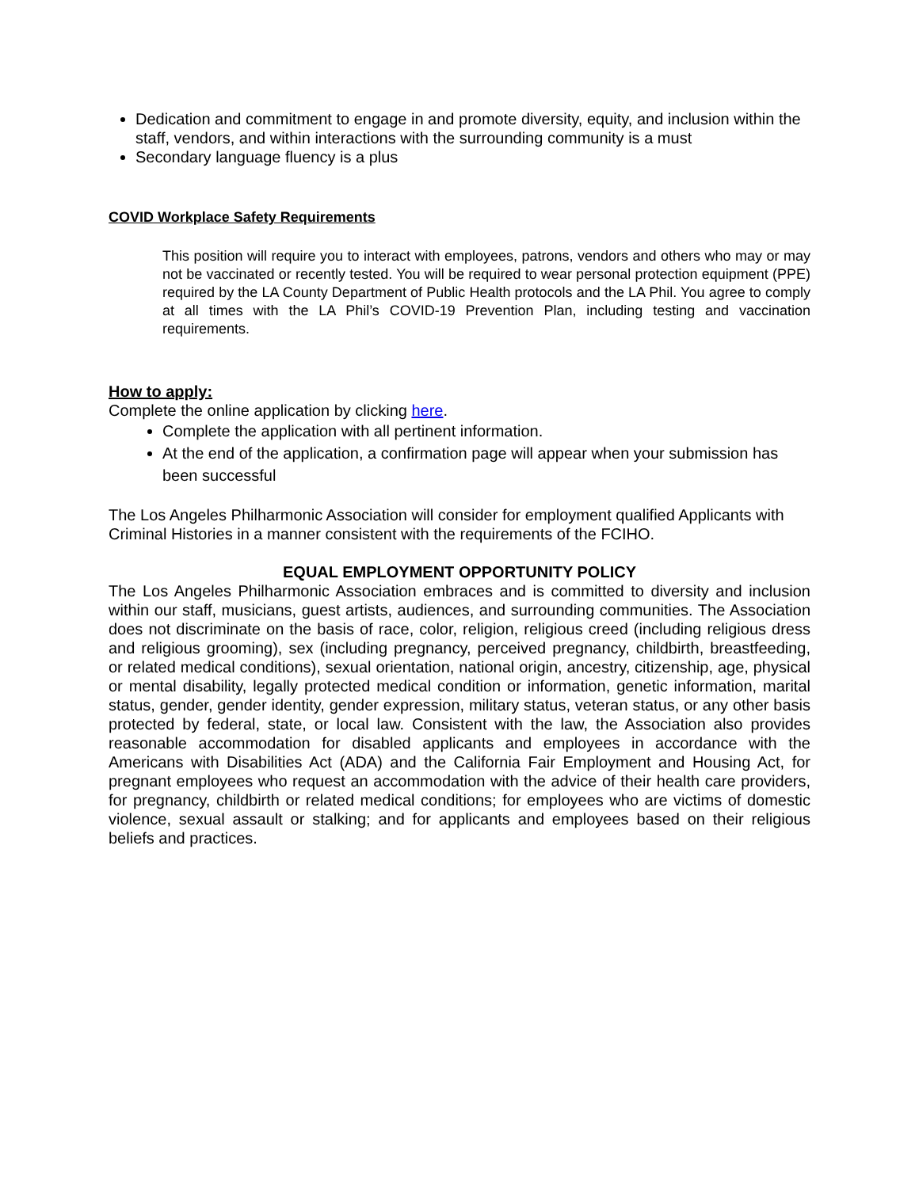Dedication and commitment to engage in and promote diversity, equity, and inclusion within the staff, vendors, and within interactions with the surrounding community is a must
Secondary language fluency is a plus
COVID Workplace Safety Requirements
This position will require you to interact with employees, patrons, vendors and others who may or may not be vaccinated or recently tested. You will be required to wear personal protection equipment (PPE) required by the LA County Department of Public Health protocols and the LA Phil. You agree to comply at all times with the LA Phil’s COVID-19 Prevention Plan, including testing and vaccination requirements.
How to apply:
Complete the online application by clicking here.
Complete the application with all pertinent information.
At the end of the application, a confirmation page will appear when your submission has been successful
The Los Angeles Philharmonic Association will consider for employment qualified Applicants with Criminal Histories in a manner consistent with the requirements of the FCIHO.
EQUAL EMPLOYMENT OPPORTUNITY POLICY
The Los Angeles Philharmonic Association embraces and is committed to diversity and inclusion within our staff, musicians, guest artists, audiences, and surrounding communities. The Association does not discriminate on the basis of race, color, religion, religious creed (including religious dress and religious grooming), sex (including pregnancy, perceived pregnancy, childbirth, breastfeeding, or related medical conditions), sexual orientation, national origin, ancestry, citizenship, age, physical or mental disability, legally protected medical condition or information, genetic information, marital status, gender, gender identity, gender expression, military status, veteran status, or any other basis protected by federal, state, or local law. Consistent with the law, the Association also provides reasonable accommodation for disabled applicants and employees in accordance with the Americans with Disabilities Act (ADA) and the California Fair Employment and Housing Act, for pregnant employees who request an accommodation with the advice of their health care providers, for pregnancy, childbirth or related medical conditions; for employees who are victims of domestic violence, sexual assault or stalking; and for applicants and employees based on their religious beliefs and practices.